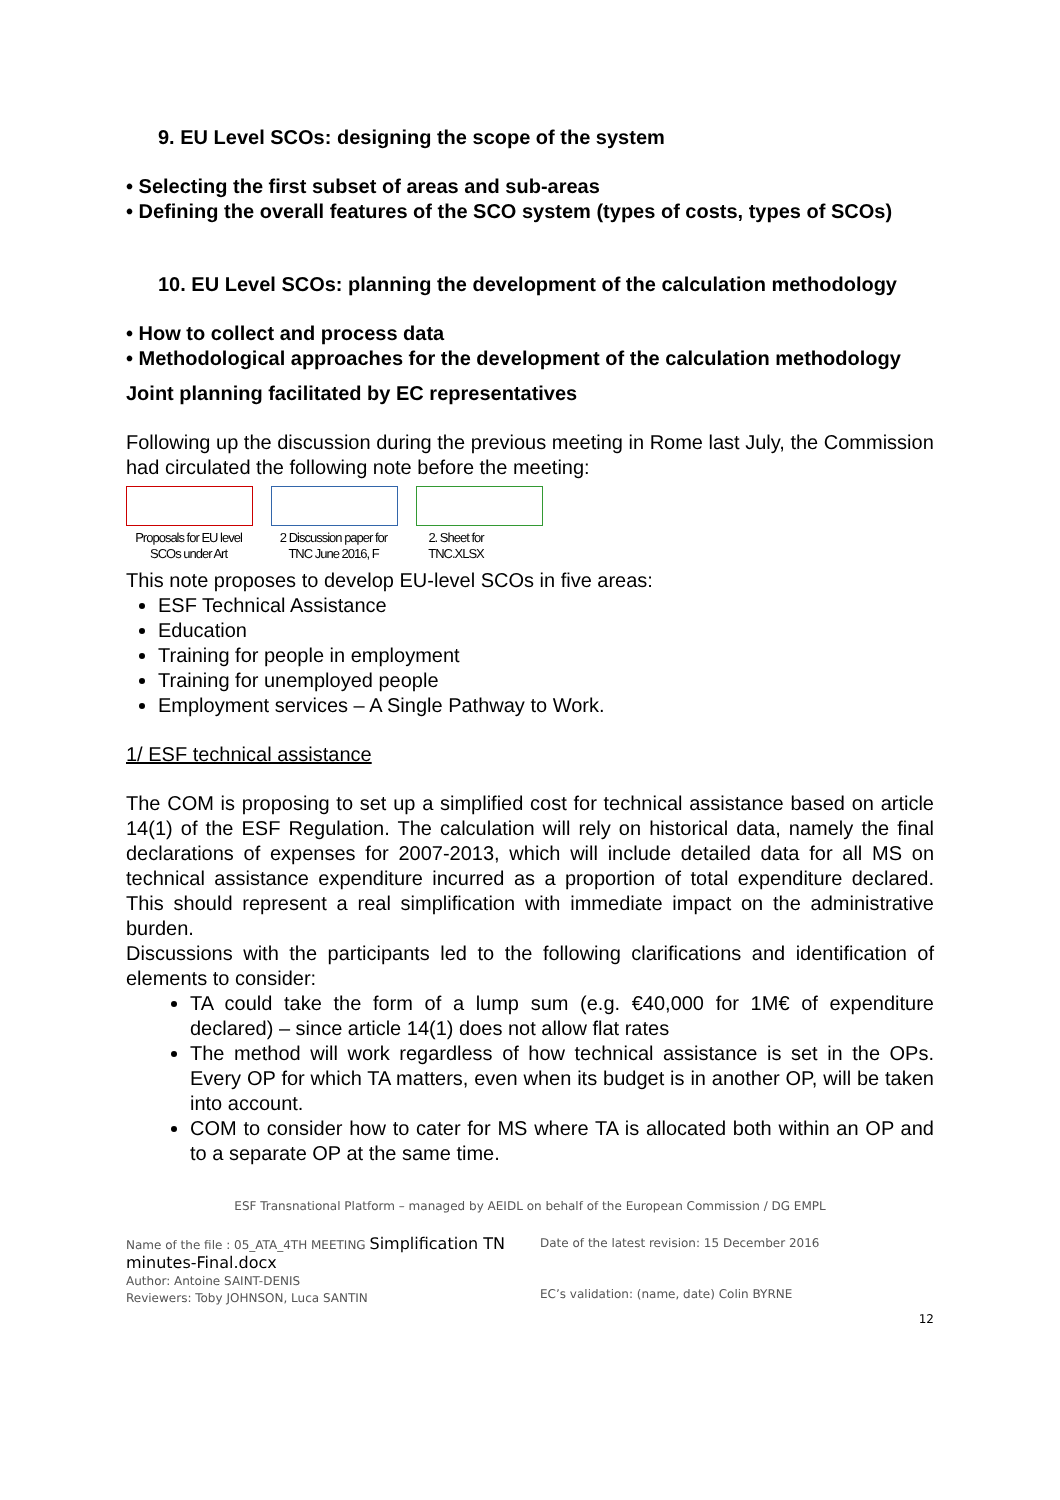9. EU Level SCOs: designing the scope of the system
• Selecting the first subset of areas and sub-areas
• Defining the overall features of the SCO system (types of costs, types of SCOs)
10. EU Level SCOs: planning the development of the calculation methodology
• How to collect and process data
• Methodological approaches for the development of the calculation methodology
Joint planning facilitated by EC representatives
Following up the discussion during the previous meeting in Rome last July, the Commission had circulated the following note before the meeting:
Proposals for EU level SCOs under Art
2 Discussion paper for TNC June 2016, F
2. Sheet for TNC.XLSX
This note proposes to develop EU-level SCOs in five areas:
ESF Technical Assistance
Education
Training for people in employment
Training for unemployed people
Employment services – A Single Pathway to Work.
1/ ESF technical assistance
The COM is proposing to set up a simplified cost for technical assistance based on article 14(1) of the ESF Regulation. The calculation will rely on historical data, namely the final declarations of expenses for 2007-2013, which will include detailed data for all MS on technical assistance expenditure incurred as a proportion of total expenditure declared. This should represent a real simplification with immediate impact on the administrative burden.
Discussions with the participants led to the following clarifications and identification of elements to consider:
TA could take the form of a lump sum (e.g. €40,000 for 1M€ of expenditure declared) – since article 14(1) does not allow flat rates
The method will work regardless of how technical assistance is set in the OPs. Every OP for which TA matters, even when its budget is in another OP, will be taken into account.
COM to consider how to cater for MS where TA is allocated both within an OP and to a separate OP at the same time.
ESF Transnational Platform – managed by AEIDL on behalf of the European Commission / DG EMPL
Name of the file : 05_ATA_4TH MEETING Simplification TN minutes-Final.docx
Author: Antoine SAINT-DENIS
Reviewers: Toby JOHNSON, Luca SANTIN
Date of the latest revision: 15 December 2016
EC’s validation: (name, date) Colin BYRNE
12